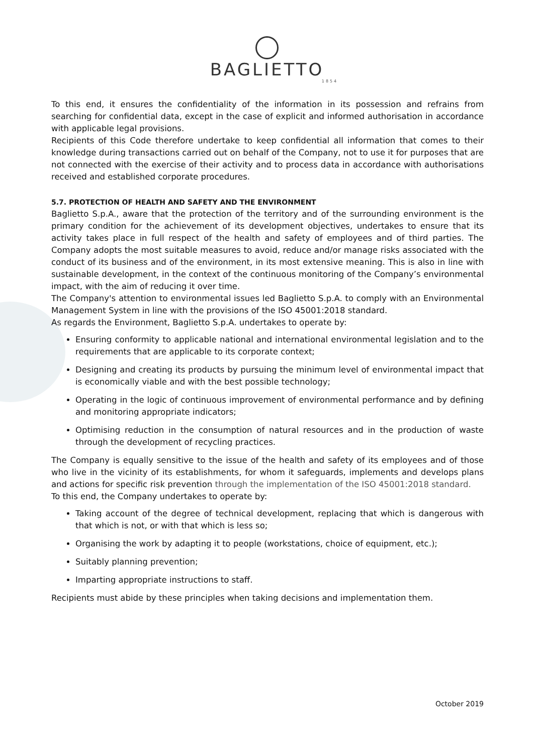BAGLIETTO
1854
To this end, it ensures the confidentiality of the information in its possession and refrains from searching for confidential data, except in the case of explicit and informed authorisation in accordance with applicable legal provisions.
Recipients of this Code therefore undertake to keep confidential all information that comes to their knowledge during transactions carried out on behalf of the Company, not to use it for purposes that are not connected with the exercise of their activity and to process data in accordance with authorisations received and established corporate procedures.
5.7. PROTECTION OF HEALTH AND SAFETY AND THE ENVIRONMENT
Baglietto S.p.A., aware that the protection of the territory and of the surrounding environment is the primary condition for the achievement of its development objectives, undertakes to ensure that its activity takes place in full respect of the health and safety of employees and of third parties. The Company adopts the most suitable measures to avoid, reduce and/or manage risks associated with the conduct of its business and of the environment, in its most extensive meaning. This is also in line with sustainable development, in the context of the continuous monitoring of the Company’s environmental impact, with the aim of reducing it over time.
The Company's attention to environmental issues led Baglietto S.p.A. to comply with an Environmental Management System in line with the provisions of the ISO 45001:2018 standard.
As regards the Environment, Baglietto S.p.A. undertakes to operate by:
Ensuring conformity to applicable national and international environmental legislation and to the requirements that are applicable to its corporate context;
Designing and creating its products by pursuing the minimum level of environmental impact that is economically viable and with the best possible technology;
Operating in the logic of continuous improvement of environmental performance and by defining and monitoring appropriate indicators;
Optimising reduction in the consumption of natural resources and in the production of waste through the development of recycling practices.
The Company is equally sensitive to the issue of the health and safety of its employees and of those who live in the vicinity of its establishments, for whom it safeguards, implements and develops plans and actions for specific risk prevention through the implementation of the ISO 45001:2018 standard.
To this end, the Company undertakes to operate by:
Taking account of the degree of technical development, replacing that which is dangerous with that which is not, or with that which is less so;
Organising the work by adapting it to people (workstations, choice of equipment, etc.);
Suitably planning prevention;
Imparting appropriate instructions to staff.
Recipients must abide by these principles when taking decisions and implementation them.
October 2019